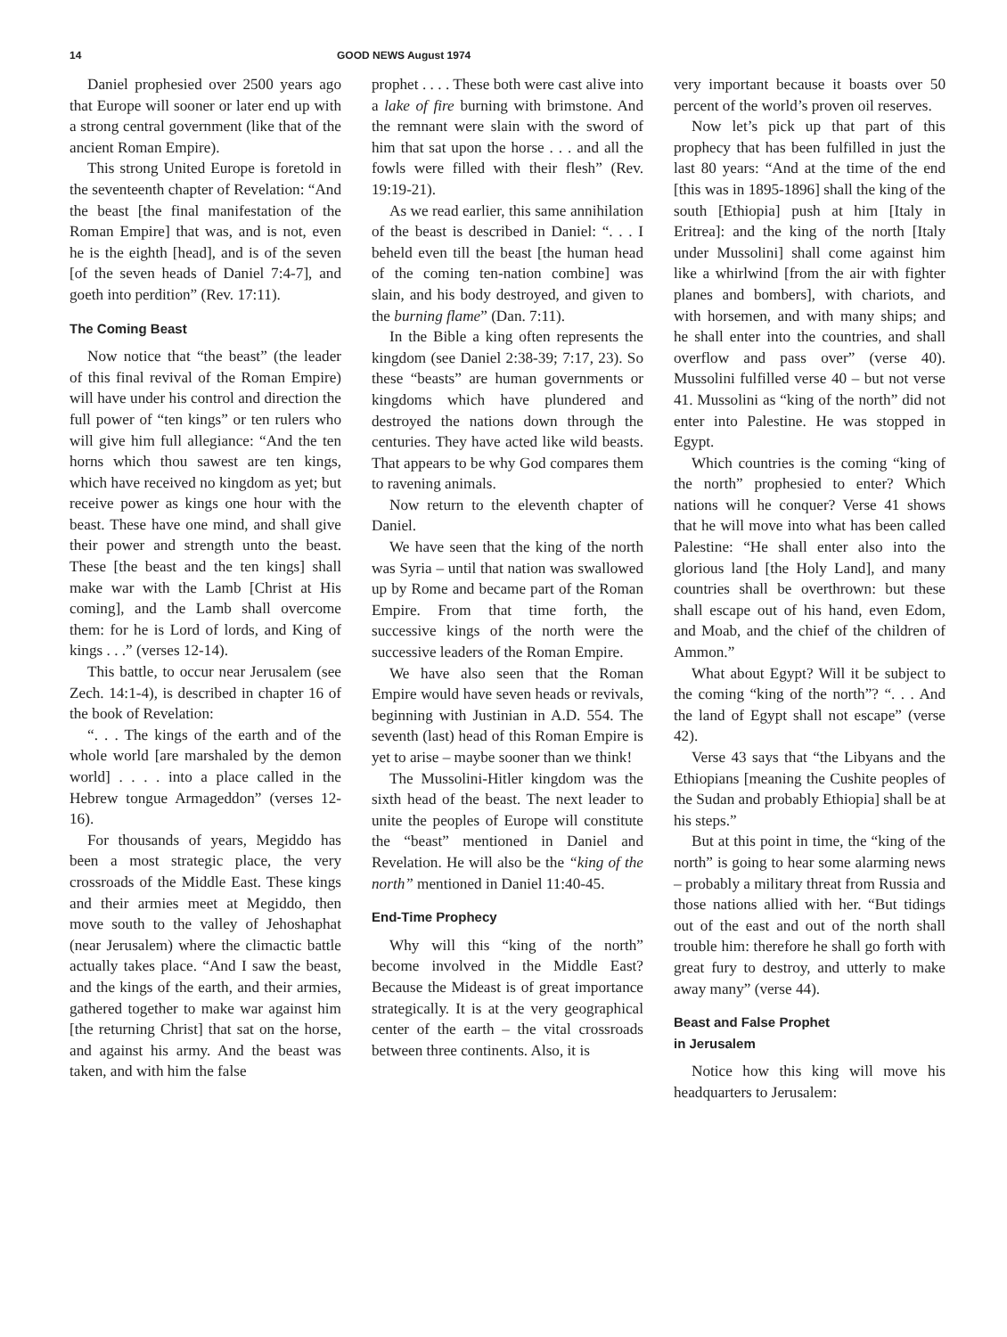14 GOOD NEWS August 1974
Daniel prophesied over 2500 years ago that Europe will sooner or later end up with a strong central government (like that of the ancient Roman Empire).
This strong United Europe is foretold in the seventeenth chapter of Revelation: “And the beast [the final manifestation of the Roman Empire] that was, and is not, even he is the eighth [head], and is of the seven [of the seven heads of Daniel 7:4-7], and goeth into perdition” (Rev. 17:11).
The Coming Beast
Now notice that “the beast” (the leader of this final revival of the Roman Empire) will have under his control and direction the full power of “ten kings” or ten rulers who will give him full allegiance: “And the ten horns which thou sawest are ten kings, which have received no kingdom as yet; but receive power as kings one hour with the beast. These have one mind, and shall give their power and strength unto the beast. These [the beast and the ten kings] shall make war with the Lamb [Christ at His coming], and the Lamb shall overcome them: for he is Lord of lords, and King of kings . . .” (verses 12-14).
This battle, to occur near Jerusalem (see Zech. 14:1-4), is described in chapter 16 of the book of Revelation:
“. . . The kings of the earth and of the whole world [are marshaled by the demon world] . . . . into a place called in the Hebrew tongue Armageddon” (verses 12-16).
For thousands of years, Megiddo has been a most strategic place, the very crossroads of the Middle East. These kings and their armies meet at Megiddo, then move south to the valley of Jehoshaphat (near Jerusalem) where the climactic battle actually takes place. “And I saw the beast, and the kings of the earth, and their armies, gathered together to make war against him [the returning Christ] that sat on the horse, and against his army. And the beast was taken, and with him the false
prophet . . . . These both were cast alive into a lake of fire burning with brimstone. And the remnant were slain with the sword of him that sat upon the horse . . . and all the fowls were filled with their flesh” (Rev. 19:19-21).
As we read earlier, this same annihilation of the beast is described in Daniel: “. . . I beheld even till the beast [the human head of the coming ten-nation combine] was slain, and his body destroyed, and given to the burning flame” (Dan. 7:11).
In the Bible a king often represents the kingdom (see Daniel 2:38-39; 7:17, 23). So these “beasts” are human governments or kingdoms which have plundered and destroyed the nations down through the centuries. They have acted like wild beasts. That appears to be why God compares them to ravening animals.
Now return to the eleventh chapter of Daniel.
We have seen that the king of the north was Syria – until that nation was swallowed up by Rome and became part of the Roman Empire. From that time forth, the successive kings of the north were the successive leaders of the Roman Empire.
We have also seen that the Roman Empire would have seven heads or revivals, beginning with Justinian in A.D. 554. The seventh (last) head of this Roman Empire is yet to arise – maybe sooner than we think!
The Mussolini-Hitler kingdom was the sixth head of the beast. The next leader to unite the peoples of Europe will constitute the “beast” mentioned in Daniel and Revelation. He will also be the “king of the north” mentioned in Daniel 11:40-45.
End-Time Prophecy
Why will this “king of the north” become involved in the Middle East? Because the Mideast is of great importance strategically. It is at the very geographical center of the earth – the vital crossroads between three continents. Also, it is
very important because it boasts over 50 percent of the world’s proven oil reserves.
Now let’s pick up that part of this prophecy that has been fulfilled in just the last 80 years: “And at the time of the end [this was in 1895-1896] shall the king of the south [Ethiopia] push at him [Italy in Eritrea]: and the king of the north [Italy under Mussolini] shall come against him like a whirlwind [from the air with fighter planes and bombers], with chariots, and with horsemen, and with many ships; and he shall enter into the countries, and shall overflow and pass over” (verse 40). Mussolini fulfilled verse 40 – but not verse 41. Mussolini as “king of the north” did not enter into Palestine. He was stopped in Egypt.
Which countries is the coming “king of the north” prophesied to enter? Which nations will he conquer? Verse 41 shows that he will move into what has been called Palestine: “He shall enter also into the glorious land [the Holy Land], and many countries shall be overthrown: but these shall escape out of his hand, even Edom, and Moab, and the chief of the children of Ammon.”
What about Egypt? Will it be subject to the coming “king of the north”? “. . . And the land of Egypt shall not escape” (verse 42).
Verse 43 says that “the Libyans and the Ethiopians [meaning the Cushite peoples of the Sudan and probably Ethiopia] shall be at his steps.”
But at this point in time, the “king of the north” is going to hear some alarming news – probably a military threat from Russia and those nations allied with her. “But tidings out of the east and out of the north shall trouble him: therefore he shall go forth with great fury to destroy, and utterly to make away many” (verse 44).
Beast and False Prophet
in Jerusalem
Notice how this king will move his headquarters to Jerusalem: